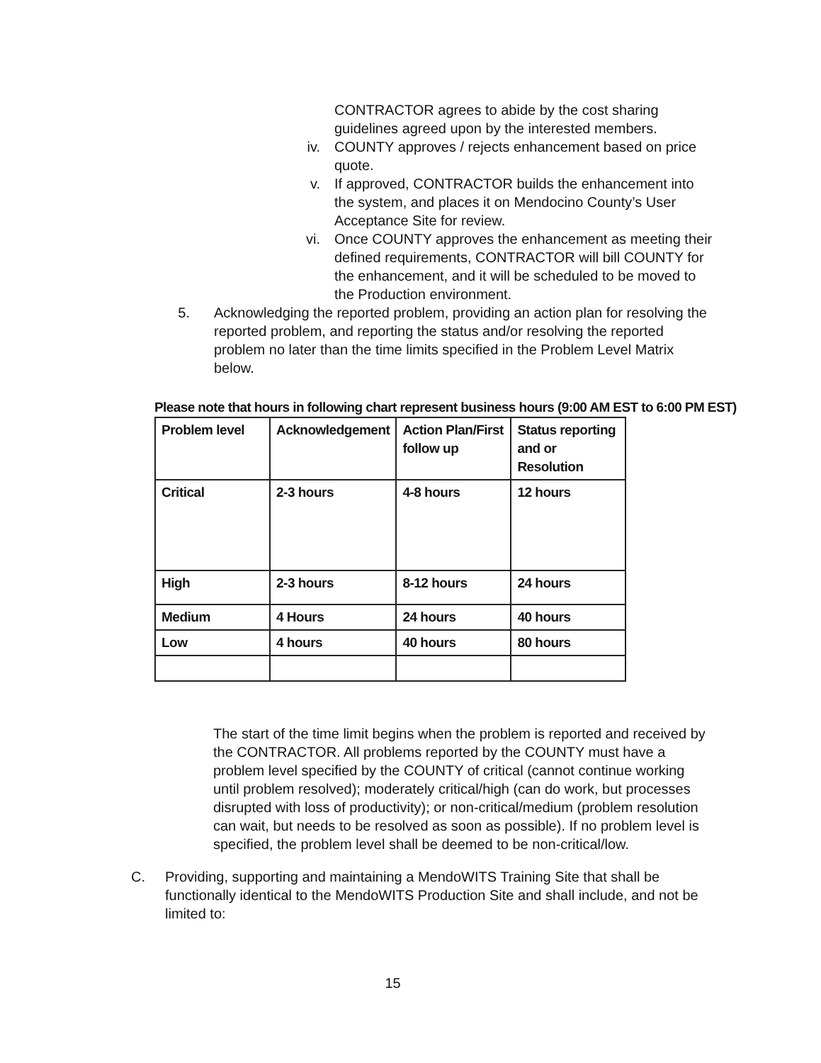CONTRACTOR agrees to abide by the cost sharing guidelines agreed upon by the interested members.
iv. COUNTY approves / rejects enhancement based on price quote.
v. If approved, CONTRACTOR builds the enhancement into the system, and places it on Mendocino County’s User Acceptance Site for review.
vi. Once COUNTY approves the enhancement as meeting their defined requirements, CONTRACTOR will bill COUNTY for the enhancement, and it will be scheduled to be moved to the Production environment.
5. Acknowledging the reported problem, providing an action plan for resolving the reported problem, and reporting the status and/or resolving the reported problem no later than the time limits specified in the Problem Level Matrix below.
Please note that hours in following chart represent business hours (9:00 AM EST to 6:00 PM EST)
| Problem level | Acknowledgement | Action Plan/First follow up | Status reporting and or Resolution |
| --- | --- | --- | --- |
| Critical | 2-3 hours | 4-8 hours | 12 hours |
| High | 2-3 hours | 8-12 hours | 24 hours |
| Medium | 4 Hours | 24 hours | 40 hours |
| Low | 4 hours | 40 hours | 80 hours |
The start of the time limit begins when the problem is reported and received by the CONTRACTOR. All problems reported by the COUNTY must have a problem level specified by the COUNTY of critical (cannot continue working until problem resolved); moderately critical/high (can do work, but processes disrupted with loss of productivity); or non-critical/medium (problem resolution can wait, but needs to be resolved as soon as possible). If no problem level is specified, the problem level shall be deemed to be non-critical/low.
C. Providing, supporting and maintaining a MendoWITS Training Site that shall be functionally identical to the MendoWITS Production Site and shall include, and not be limited to:
15